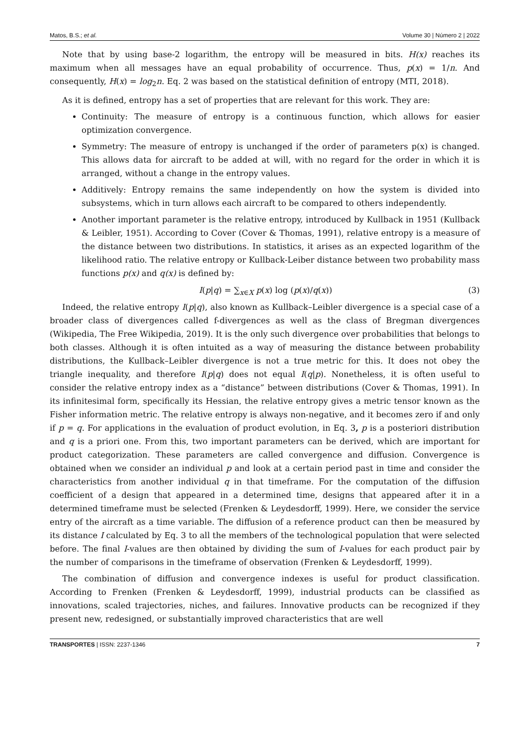Matos, B.S.; et al. Volume 30 | Número 2 | 2022
Note that by using base-2 logarithm, the entropy will be measured in bits. H(x) reaches its maximum when all messages have an equal probability of occurrence. Thus, p(x) = 1/n. And consequently, H(x) = log<sub>2</sub>n. Eq. 2 was based on the statistical definition of entropy (MTI, 2018).
As it is defined, entropy has a set of properties that are relevant for this work. They are:
Continuity: The measure of entropy is a continuous function, which allows for easier optimization convergence.
Symmetry: The measure of entropy is unchanged if the order of parameters p(x) is changed. This allows data for aircraft to be added at will, with no regard for the order in which it is arranged, without a change in the entropy values.
Additively: Entropy remains the same independently on how the system is divided into subsystems, which in turn allows each aircraft to be compared to others independently.
Another important parameter is the relative entropy, introduced by Kullback in 1951 (Kullback & Leibler, 1951). According to Cover (Cover & Thomas, 1991), relative entropy is a measure of the distance between two distributions. In statistics, it arises as an expected logarithm of the likelihood ratio. The relative entropy or Kullback-Leiber distance between two probability mass functions p(x) and q(x) is defined by:
I(p|q) = ∑<sub>x∈X</sub> p(x) log (p(x)/q(x)) (3)
Indeed, the relative entropy I(p|q), also known as Kullback–Leibler divergence is a special case of a broader class of divergences called f-divergences as well as the class of Bregman divergences (Wikipedia, The Free Wikipedia, 2019). It is the only such divergence over probabilities that belongs to both classes. Although it is often intuited as a way of measuring the distance between probability distributions, the Kullback–Leibler divergence is not a true metric for this. It does not obey the triangle inequality, and therefore I(p|q) does not equal I(q|p). Nonetheless, it is often useful to consider the relative entropy index as a “distance” between distributions (Cover & Thomas, 1991). In its infinitesimal form, specifically its Hessian, the relative entropy gives a metric tensor known as the Fisher information metric. The relative entropy is always non-negative, and it becomes zero if and only if p = q. For applications in the evaluation of product evolution, in Eq. 3, p is a posteriori distribution and q is a priori one. From this, two important parameters can be derived, which are important for product categorization. These parameters are called convergence and diffusion. Convergence is obtained when we consider an individual p and look at a certain period past in time and consider the characteristics from another individual q in that timeframe. For the computation of the diffusion coefficient of a design that appeared in a determined time, designs that appeared after it in a determined timeframe must be selected (Frenken & Leydesdorff, 1999). Here, we consider the service entry of the aircraft as a time variable. The diffusion of a reference product can then be measured by its distance I calculated by Eq. 3 to all the members of the technological population that were selected before. The final I-values are then obtained by dividing the sum of I-values for each product pair by the number of comparisons in the timeframe of observation (Frenken & Leydesdorff, 1999).
The combination of diffusion and convergence indexes is useful for product classification. According to Frenken (Frenken & Leydesdorff, 1999), industrial products can be classified as innovations, scaled trajectories, niches, and failures. Innovative products can be recognized if they present new, redesigned, or substantially improved characteristics that are well
TRANSPORTES | ISSN: 2237-1346 7